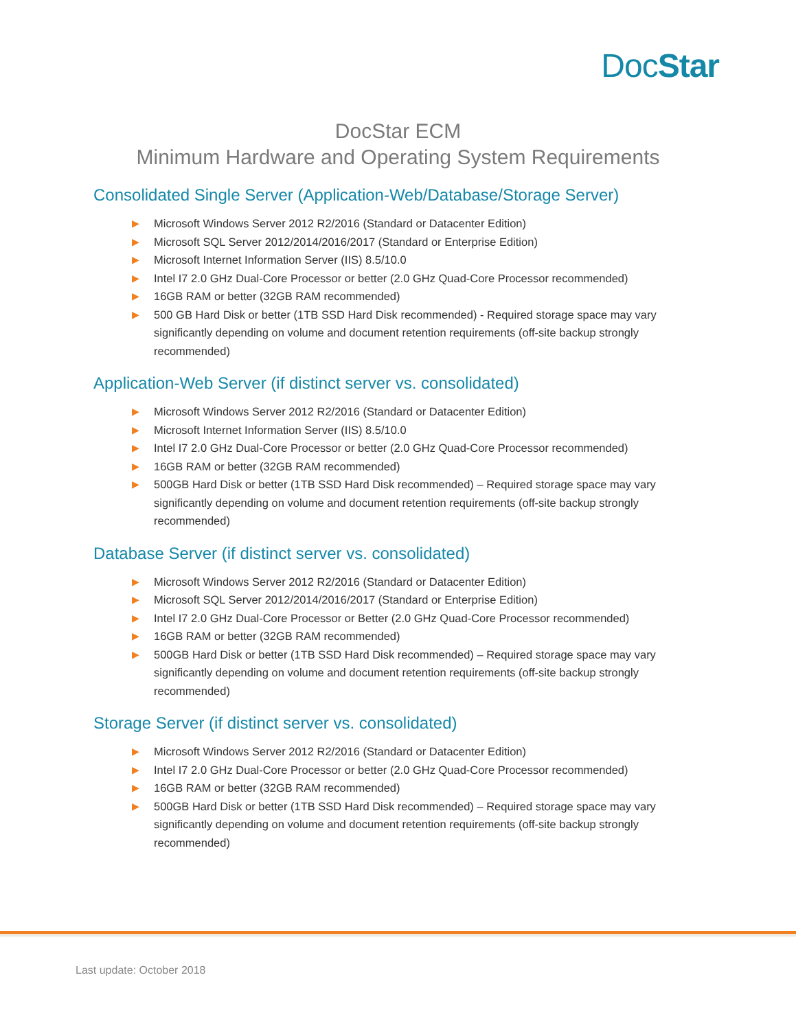DocStar
DocStar ECM
Minimum Hardware and Operating System Requirements
Consolidated Single Server (Application-Web/Database/Storage Server)
▶ Microsoft Windows Server 2012 R2/2016 (Standard or Datacenter Edition)
▶ Microsoft SQL Server 2012/2014/2016/2017 (Standard or Enterprise Edition)
▶ Microsoft Internet Information Server (IIS) 8.5/10.0
▶ Intel I7 2.0 GHz Dual-Core Processor or better (2.0 GHz Quad-Core Processor recommended)
▶ 16GB RAM or better (32GB RAM recommended)
▶ 500 GB Hard Disk or better (1TB SSD Hard Disk recommended) - Required storage space may vary significantly depending on volume and document retention requirements (off-site backup strongly recommended)
Application-Web Server (if distinct server vs. consolidated)
▶ Microsoft Windows Server 2012 R2/2016 (Standard or Datacenter Edition)
▶ Microsoft Internet Information Server (IIS) 8.5/10.0
▶ Intel I7 2.0 GHz Dual-Core Processor or better (2.0 GHz Quad-Core Processor recommended)
▶ 16GB RAM or better (32GB RAM recommended)
▶ 500GB Hard Disk or better (1TB SSD Hard Disk recommended) – Required storage space may vary significantly depending on volume and document retention requirements (off-site backup strongly recommended)
Database Server (if distinct server vs. consolidated)
▶ Microsoft Windows Server 2012 R2/2016 (Standard or Datacenter Edition)
▶ Microsoft SQL Server 2012/2014/2016/2017 (Standard or Enterprise Edition)
▶ Intel I7 2.0 GHz Dual-Core Processor or Better (2.0 GHz Quad-Core Processor recommended)
▶ 16GB RAM or better (32GB RAM recommended)
▶ 500GB Hard Disk or better (1TB SSD Hard Disk recommended) – Required storage space may vary significantly depending on volume and document retention requirements (off-site backup strongly recommended)
Storage Server (if distinct server vs. consolidated)
▶ Microsoft Windows Server 2012 R2/2016 (Standard or Datacenter Edition)
▶ Intel I7 2.0 GHz Dual-Core Processor or better (2.0 GHz Quad-Core Processor recommended)
▶ 16GB RAM or better (32GB RAM recommended)
▶ 500GB Hard Disk or better (1TB SSD Hard Disk recommended) – Required storage space may vary significantly depending on volume and document retention requirements (off-site backup strongly recommended)
Last update: October 2018